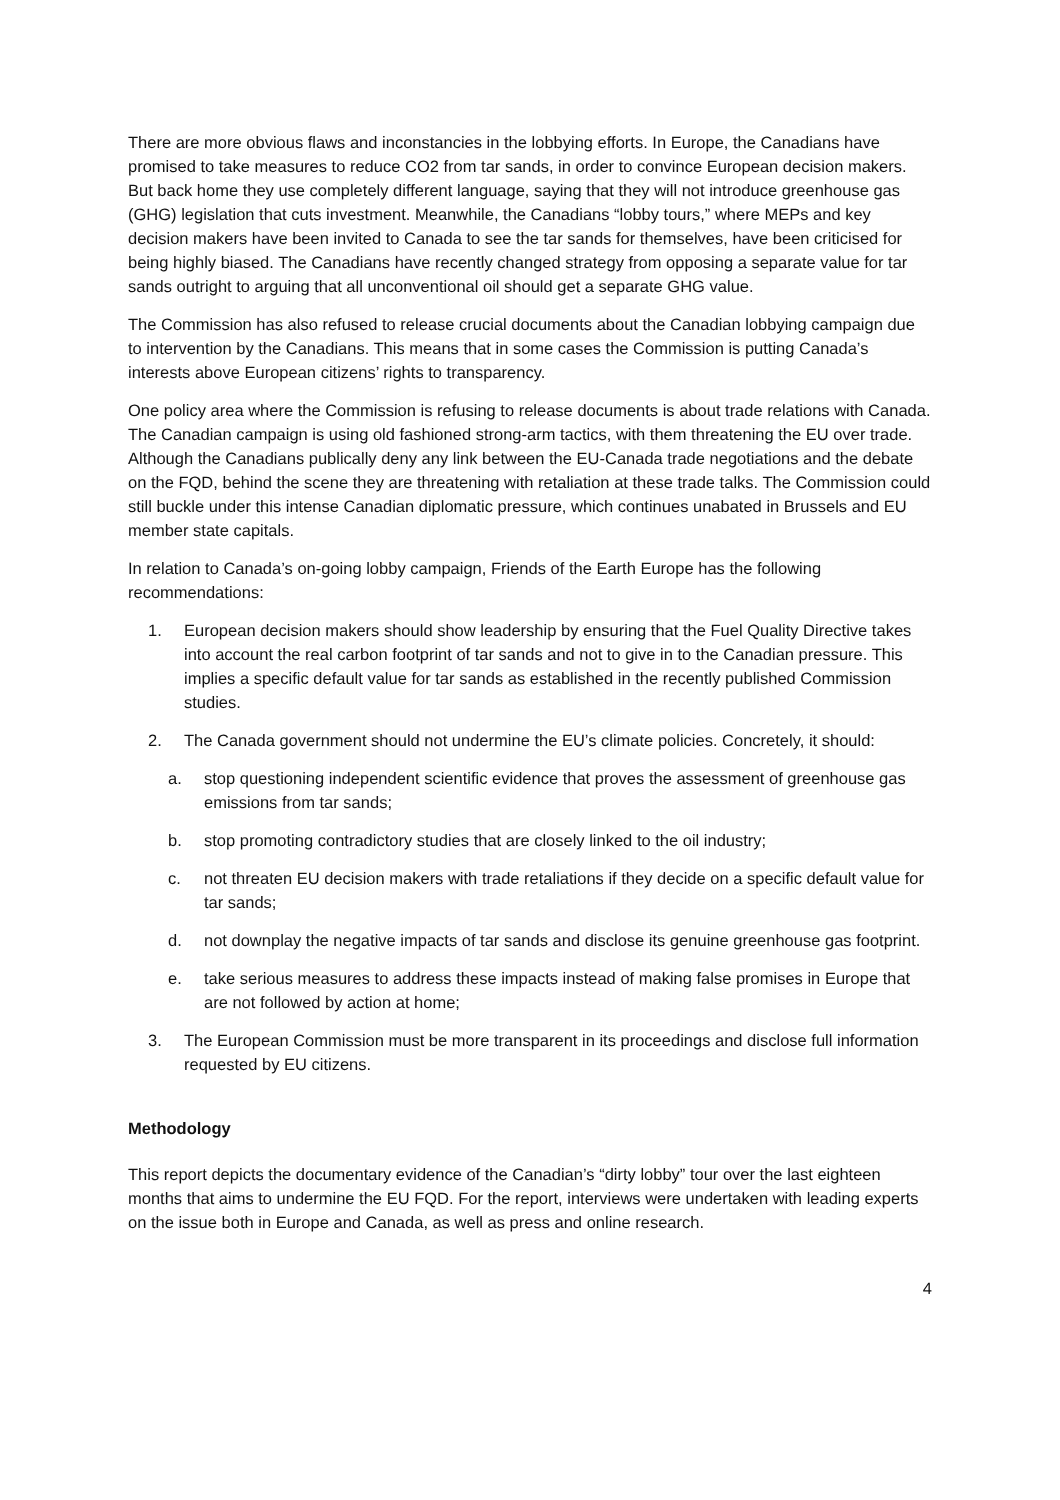There are more obvious flaws and inconstancies in the lobbying efforts. In Europe, the Canadians have promised to take measures to reduce CO2 from tar sands, in order to convince European decision makers. But back home they use completely different language, saying that they will not introduce greenhouse gas (GHG) legislation that cuts investment. Meanwhile, the Canadians “lobby tours,” where MEPs and key decision makers have been invited to Canada to see the tar sands for themselves, have been criticised for being highly biased. The Canadians have recently changed strategy from opposing a separate value for tar sands outright to arguing that all unconventional oil should get a separate GHG value.
The Commission has also refused to release crucial documents about the Canadian lobbying campaign due to intervention by the Canadians. This means that in some cases the Commission is putting Canada’s interests above European citizens’ rights to transparency.
One policy area where the Commission is refusing to release documents is about trade relations with Canada. The Canadian campaign is using old fashioned strong-arm tactics, with them threatening the EU over trade. Although the Canadians publically deny any link between the EU-Canada trade negotiations and the debate on the FQD, behind the scene they are threatening with retaliation at these trade talks. The Commission could still buckle under this intense Canadian diplomatic pressure, which continues unabated in Brussels and EU member state capitals.
In relation to Canada’s on-going lobby campaign, Friends of the Earth Europe has the following recommendations:
1. European decision makers should show leadership by ensuring that the Fuel Quality Directive takes into account the real carbon footprint of tar sands and not to give in to the Canadian pressure. This implies a specific default value for tar sands as established in the recently published Commission studies.
2. The Canada government should not undermine the EU’s climate policies. Concretely, it should:
a. stop questioning independent scientific evidence that proves the assessment of greenhouse gas emissions from tar sands;
b. stop promoting contradictory studies that are closely linked to the oil industry;
c. not threaten EU decision makers with trade retaliations if they decide on a specific default value for tar sands;
d. not downplay the negative impacts of tar sands and disclose its genuine greenhouse gas footprint.
e. take serious measures to address these impacts instead of making false promises in Europe that are not followed by action at home;
3. The European Commission must be more transparent in its proceedings and disclose full information requested by EU citizens.
Methodology
This report depicts the documentary evidence of the Canadian’s “dirty lobby” tour over the last eighteen months that aims to undermine the EU FQD. For the report, interviews were undertaken with leading experts on the issue both in Europe and Canada, as well as press and online research.
4